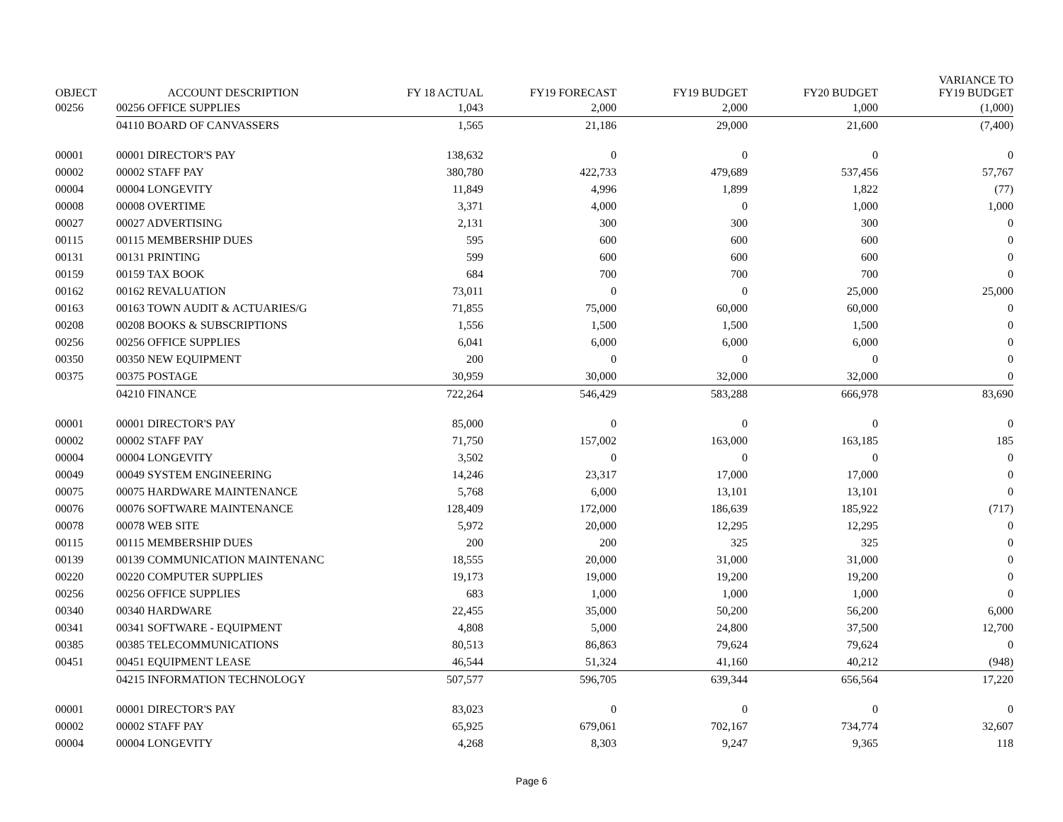| OBJECT | ACCOUNT DESCRIPTION | FY 18 ACTUAL | FY19 FORECAST | FY19 BUDGET | FY20 BUDGET | VARIANCE TO FY19 BUDGET |
| --- | --- | --- | --- | --- | --- | --- |
| 00256 | 00256 OFFICE SUPPLIES | 1,043 | 2,000 | 2,000 | 1,000 | (1,000) |
| | 04110 BOARD OF CANVASSERS | 1,565 | 21,186 | 29,000 | 21,600 | (7,400) |
| 00001 | 00001 DIRECTOR'S PAY | 138,632 | 0 | 0 | 0 | 0 |
| 00002 | 00002 STAFF PAY | 380,780 | 422,733 | 479,689 | 537,456 | 57,767 |
| 00004 | 00004 LONGEVITY | 11,849 | 4,996 | 1,899 | 1,822 | (77) |
| 00008 | 00008 OVERTIME | 3,371 | 4,000 | 0 | 1,000 | 1,000 |
| 00027 | 00027 ADVERTISING | 2,131 | 300 | 300 | 300 | 0 |
| 00115 | 00115 MEMBERSHIP DUES | 595 | 600 | 600 | 600 | 0 |
| 00131 | 00131 PRINTING | 599 | 600 | 600 | 600 | 0 |
| 00159 | 00159 TAX BOOK | 684 | 700 | 700 | 700 | 0 |
| 00162 | 00162 REVALUATION | 73,011 | 0 | 0 | 25,000 | 25,000 |
| 00163 | 00163 TOWN AUDIT & ACTUARIES/G | 71,855 | 75,000 | 60,000 | 60,000 | 0 |
| 00208 | 00208 BOOKS & SUBSCRIPTIONS | 1,556 | 1,500 | 1,500 | 1,500 | 0 |
| 00256 | 00256 OFFICE SUPPLIES | 6,041 | 6,000 | 6,000 | 6,000 | 0 |
| 00350 | 00350 NEW EQUIPMENT | 200 | 0 | 0 | 0 | 0 |
| 00375 | 00375 POSTAGE | 30,959 | 30,000 | 32,000 | 32,000 | 0 |
| | 04210 FINANCE | 722,264 | 546,429 | 583,288 | 666,978 | 83,690 |
| 00001 | 00001 DIRECTOR'S PAY | 85,000 | 0 | 0 | 0 | 0 |
| 00002 | 00002 STAFF PAY | 71,750 | 157,002 | 163,000 | 163,185 | 185 |
| 00004 | 00004 LONGEVITY | 3,502 | 0 | 0 | 0 | 0 |
| 00049 | 00049 SYSTEM ENGINEERING | 14,246 | 23,317 | 17,000 | 17,000 | 0 |
| 00075 | 00075 HARDWARE MAINTENANCE | 5,768 | 6,000 | 13,101 | 13,101 | 0 |
| 00076 | 00076 SOFTWARE MAINTENANCE | 128,409 | 172,000 | 186,639 | 185,922 | (717) |
| 00078 | 00078 WEB SITE | 5,972 | 20,000 | 12,295 | 12,295 | 0 |
| 00115 | 00115 MEMBERSHIP DUES | 200 | 200 | 325 | 325 | 0 |
| 00139 | 00139 COMMUNICATION MAINTENANC | 18,555 | 20,000 | 31,000 | 31,000 | 0 |
| 00220 | 00220 COMPUTER SUPPLIES | 19,173 | 19,000 | 19,200 | 19,200 | 0 |
| 00256 | 00256 OFFICE SUPPLIES | 683 | 1,000 | 1,000 | 1,000 | 0 |
| 00340 | 00340 HARDWARE | 22,455 | 35,000 | 50,200 | 56,200 | 6,000 |
| 00341 | 00341 SOFTWARE - EQUIPMENT | 4,808 | 5,000 | 24,800 | 37,500 | 12,700 |
| 00385 | 00385 TELECOMMUNICATIONS | 80,513 | 86,863 | 79,624 | 79,624 | 0 |
| 00451 | 00451 EQUIPMENT LEASE | 46,544 | 51,324 | 41,160 | 40,212 | (948) |
| | 04215 INFORMATION TECHNOLOGY | 507,577 | 596,705 | 639,344 | 656,564 | 17,220 |
| 00001 | 00001 DIRECTOR'S PAY | 83,023 | 0 | 0 | 0 | 0 |
| 00002 | 00002 STAFF PAY | 65,925 | 679,061 | 702,167 | 734,774 | 32,607 |
| 00004 | 00004 LONGEVITY | 4,268 | 8,303 | 9,247 | 9,365 | 118 |
Page 6